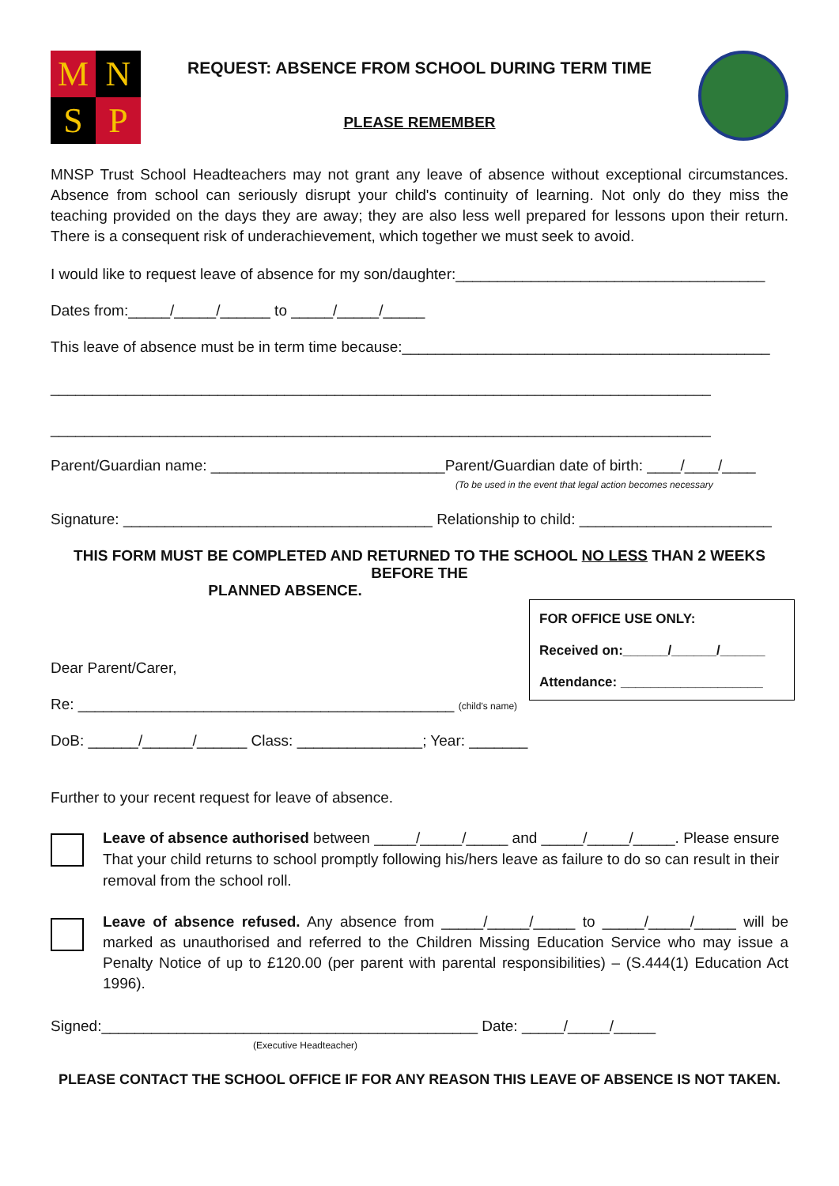M
N
S
P
REQUEST: ABSENCE FROM SCHOOL DURING TERM TIME
PLEASE REMEMBER
MNSP Trust School Headteachers may not grant any leave of absence without exceptional circumstances. Absence from school can seriously disrupt your child's continuity of learning. Not only do they miss the teaching provided on the days they are away; they are also less well prepared for lessons upon their return. There is a consequent risk of underachievement, which together we must seek to avoid.
I would like to request leave of absence for my son/daughter:_____________________________________
Dates from:_____/_____/______ to _____/_____/_____
This leave of absence must be in term time because:____________________________________________
_______________________________________________________________________________
_______________________________________________________________________________
Parent/Guardian name: ____________________________Parent/Guardian date of birth: ____/____/____
(To be used in the event that legal action becomes necessary
Signature: _____________________________________ Relationship to child: _______________________
THIS FORM MUST BE COMPLETED AND RETURNED TO THE SCHOOL NO LESS THAN 2 WEEKS BEFORE THE
PLANNED ABSENCE.
FOR OFFICE USE ONLY:
Received on:______/______/______
Attendance: ___________________
Dear Parent/Carer,
Re: _____________________________________________ (child’s name)
DoB: ______/______/______ Class: _______________; Year: _______
Further to your recent request for leave of absence.
Leave of absence authorised between _____/_____/_____ and _____/_____/_____. Please ensure That your child returns to school promptly following his/hers leave as failure to do so can result in their removal from the school roll.
Leave of absence refused. Any absence from _____/_____/_____ to _____/_____/_____ will be marked as unauthorised and referred to the Children Missing Education Service who may issue a Penalty Notice of up to £120.00 (per parent with parental responsibilities) – (S.444(1) Education Act 1996).
Signed:_____________________________________________ Date: _____/_____/_____
(Executive Headteacher)
PLEASE CONTACT THE SCHOOL OFFICE IF FOR ANY REASON THIS LEAVE OF ABSENCE IS NOT TAKEN.